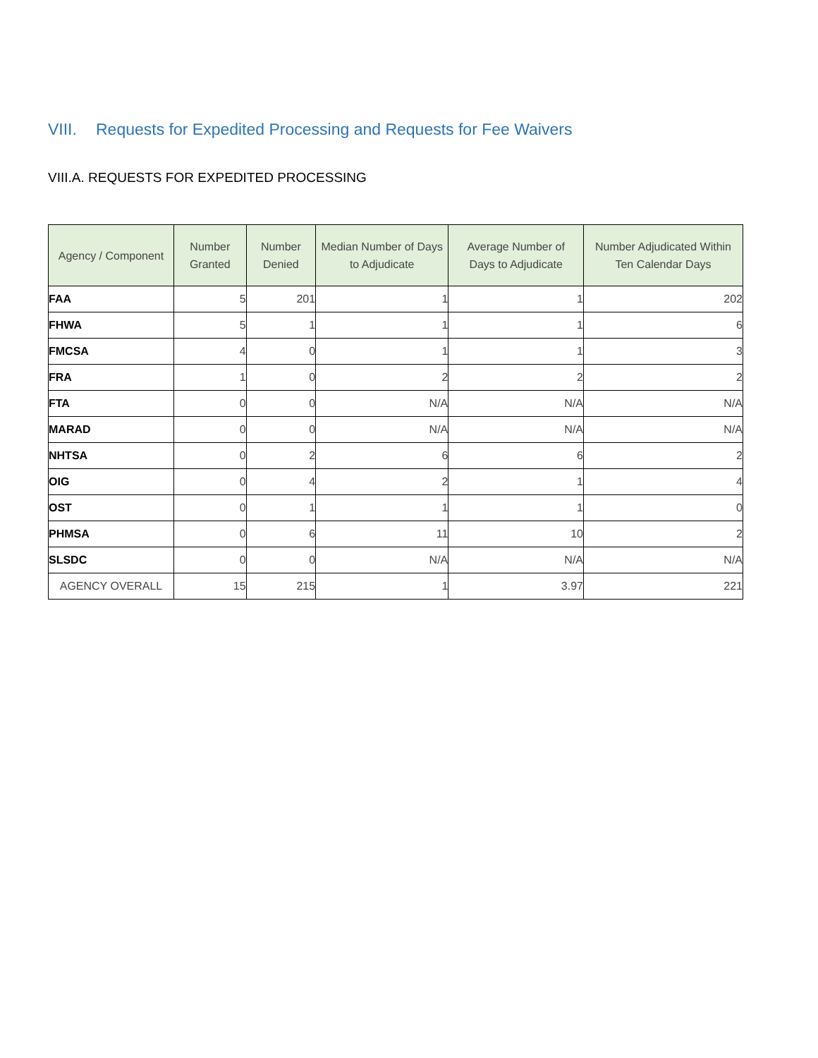VIII. Requests for Expedited Processing and Requests for Fee Waivers
VIII.A. REQUESTS FOR EXPEDITED PROCESSING
| Agency / Component | Number Granted | Number Denied | Median Number of Days to Adjudicate | Average Number of Days to Adjudicate | Number Adjudicated Within Ten Calendar Days |
| --- | --- | --- | --- | --- | --- |
| FAA | 5 | 201 | 1 | 1 | 202 |
| FHWA | 5 | 1 | 1 | 1 | 6 |
| FMCSA | 4 | 0 | 1 | 1 | 3 |
| FRA | 1 | 0 | 2 | 2 | 2 |
| FTA | 0 | 0 | N/A | N/A | N/A |
| MARAD | 0 | 0 | N/A | N/A | N/A |
| NHTSA | 0 | 2 | 6 | 6 | 2 |
| OIG | 0 | 4 | 2 | 1 | 4 |
| OST | 0 | 1 | 1 | 1 | 0 |
| PHMSA | 0 | 6 | 11 | 10 | 2 |
| SLSDC | 0 | 0 | N/A | N/A | N/A |
| AGENCY OVERALL | 15 | 215 | 1 | 3.97 | 221 |